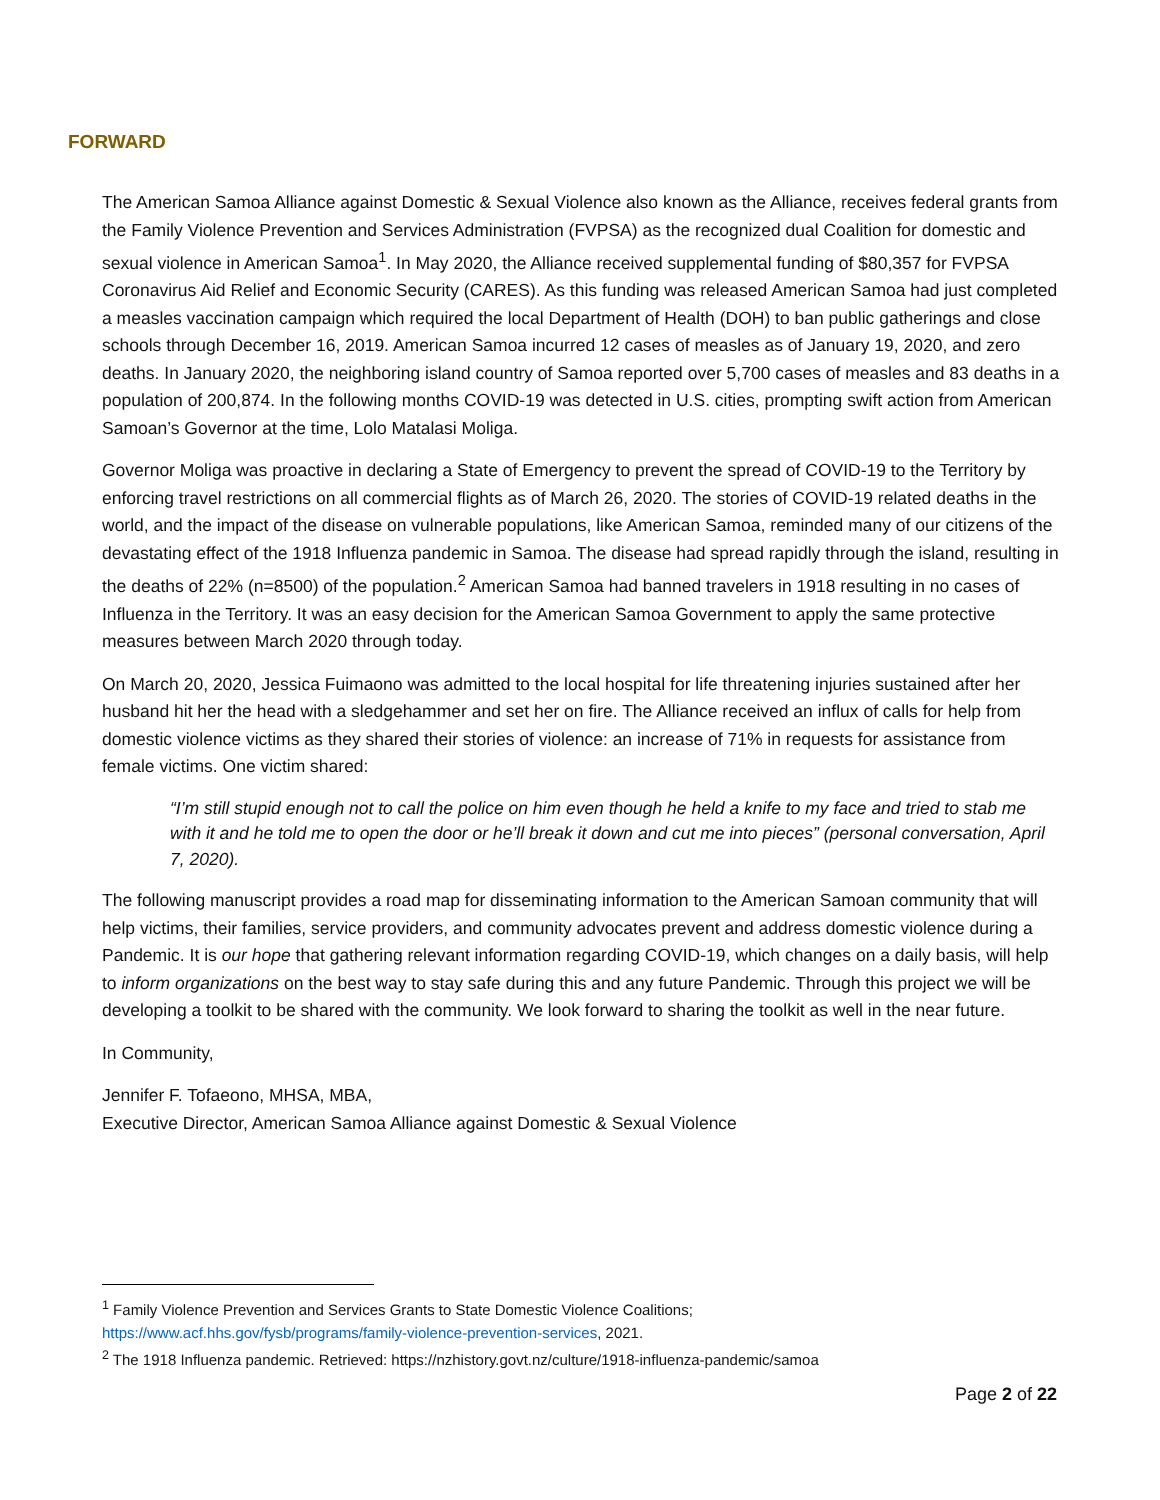FORWARD
The American Samoa Alliance against Domestic & Sexual Violence also known as the Alliance, receives federal grants from the Family Violence Prevention and Services Administration (FVPSA) as the recognized dual Coalition for domestic and sexual violence in American Samoa<sup>1</sup>. In May 2020, the Alliance received supplemental funding of $80,357 for FVPSA Coronavirus Aid Relief and Economic Security (CARES). As this funding was released American Samoa had just completed a measles vaccination campaign which required the local Department of Health (DOH) to ban public gatherings and close schools through December 16, 2019. American Samoa incurred 12 cases of measles as of January 19, 2020, and zero deaths. In January 2020, the neighboring island country of Samoa reported over 5,700 cases of measles and 83 deaths in a population of 200,874. In the following months COVID-19 was detected in U.S. cities, prompting swift action from American Samoan’s Governor at the time, Lolo Matalasi Moliga.
Governor Moliga was proactive in declaring a State of Emergency to prevent the spread of COVID-19 to the Territory by enforcing travel restrictions on all commercial flights as of March 26, 2020. The stories of COVID-19 related deaths in the world, and the impact of the disease on vulnerable populations, like American Samoa, reminded many of our citizens of the devastating effect of the 1918 Influenza pandemic in Samoa. The disease had spread rapidly through the island, resulting in the deaths of 22% (n=8500) of the population.<sup>2</sup> American Samoa had banned travelers in 1918 resulting in no cases of Influenza in the Territory. It was an easy decision for the American Samoa Government to apply the same protective measures between March 2020 through today.
On March 20, 2020, Jessica Fuimaono was admitted to the local hospital for life threatening injuries sustained after her husband hit her the head with a sledgehammer and set her on fire. The Alliance received an influx of calls for help from domestic violence victims as they shared their stories of violence: an increase of 71% in requests for assistance from female victims. One victim shared:
“I’m still stupid enough not to call the police on him even though he held a knife to my face and tried to stab me with it and he told me to open the door or he’ll break it down and cut me into pieces” (personal conversation, April 7, 2020).
The following manuscript provides a road map for disseminating information to the American Samoan community that will help victims, their families, service providers, and community advocates prevent and address domestic violence during a Pandemic. It is our hope that gathering relevant information regarding COVID-19, which changes on a daily basis, will help to inform organizations on the best way to stay safe during this and any future Pandemic. Through this project we will be developing a toolkit to be shared with the community. We look forward to sharing the toolkit as well in the near future.
In Community,
Jennifer F. Tofaeono, MHSA, MBA,
Executive Director, American Samoa Alliance against Domestic & Sexual Violence
<sup>1</sup> Family Violence Prevention and Services Grants to State Domestic Violence Coalitions;
https://www.acf.hhs.gov/fysb/programs/family-violence-prevention-services, 2021.
<sup>2</sup> The 1918 Influenza pandemic. Retrieved: https://nzhistory.govt.nz/culture/1918-influenza-pandemic/samoa
Page 2 of 22